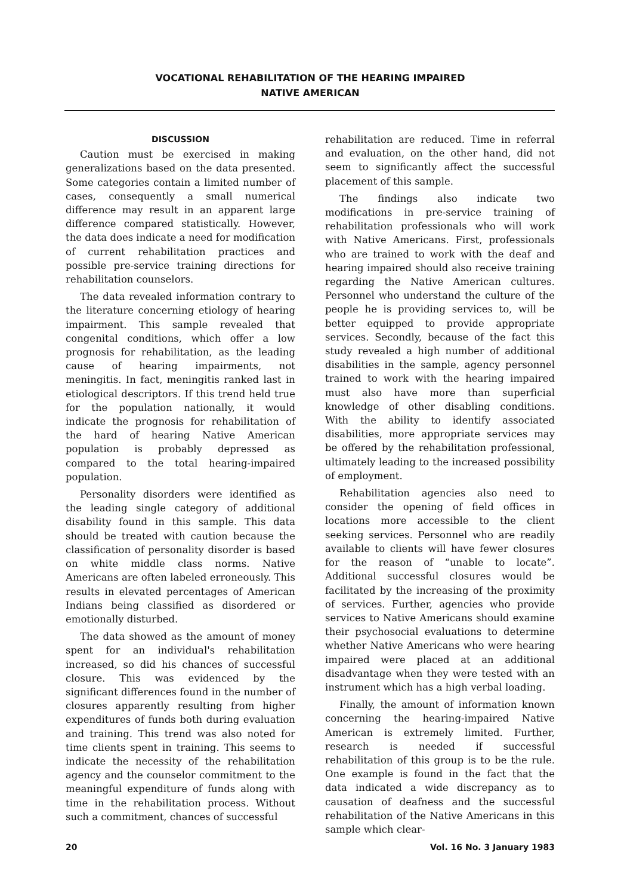VOCATIONAL REHABILITATION OF THE HEARING IMPAIRED
NATIVE AMERICAN
DISCUSSION
Caution must be exercised in making generalizations based on the data presented. Some categories contain a limited number of cases, consequently a small numerical difference may result in an apparent large difference compared statistically. However, the data does indicate a need for modification of current rehabilitation practices and possible pre-service training directions for rehabilitation counselors.
The data revealed information contrary to the literature concerning etiology of hearing impairment. This sample revealed that congenital conditions, which offer a low prognosis for rehabilitation, as the leading cause of hearing impairments, not meningitis. In fact, meningitis ranked last in etiological descriptors. If this trend held true for the population nationally, it would indicate the prognosis for rehabilitation of the hard of hearing Native American population is probably depressed as compared to the total hearing-impaired population.
Personality disorders were identified as the leading single category of additional disability found in this sample. This data should be treated with caution because the classification of personality disorder is based on white middle class norms. Native Americans are often labeled erroneously. This results in elevated percentages of American Indians being classified as disordered or emotionally disturbed.
The data showed as the amount of money spent for an individual's rehabilitation increased, so did his chances of successful closure. This was evidenced by the significant differences found in the number of closures apparently resulting from higher expenditures of funds both during evaluation and training. This trend was also noted for time clients spent in training. This seems to indicate the necessity of the rehabilitation agency and the counselor commitment to the meaningful expenditure of funds along with time in the rehabilitation process. Without such a commitment, chances of successful
rehabilitation are reduced. Time in referral and evaluation, on the other hand, did not seem to significantly affect the successful placement of this sample.
The findings also indicate two modifications in pre-service training of rehabilitation professionals who will work with Native Americans. First, professionals who are trained to work with the deaf and hearing impaired should also receive training regarding the Native American cultures. Personnel who understand the culture of the people he is providing services to, will be better equipped to provide appropriate services. Secondly, because of the fact this study revealed a high number of additional disabilities in the sample, agency personnel trained to work with the hearing impaired must also have more than superficial knowledge of other disabling conditions. With the ability to identify associated disabilities, more appropriate services may be offered by the rehabilitation professional, ultimately leading to the increased possibility of employment.
Rehabilitation agencies also need to consider the opening of field offices in locations more accessible to the client seeking services. Personnel who are readily available to clients will have fewer closures for the reason of “unable to locate”. Additional successful closures would be facilitated by the increasing of the proximity of services. Further, agencies who provide services to Native Americans should examine their psychosocial evaluations to determine whether Native Americans who were hearing impaired were placed at an additional disadvantage when they were tested with an instrument which has a high verbal loading.
Finally, the amount of information known concerning the hearing-impaired Native American is extremely limited. Further, research is needed if successful rehabilitation of this group is to be the rule. One example is found in the fact that the data indicated a wide discrepancy as to causation of deafness and the successful rehabilitation of the Native Americans in this sample which clear-
20 Vol. 16 No. 3 January 1983